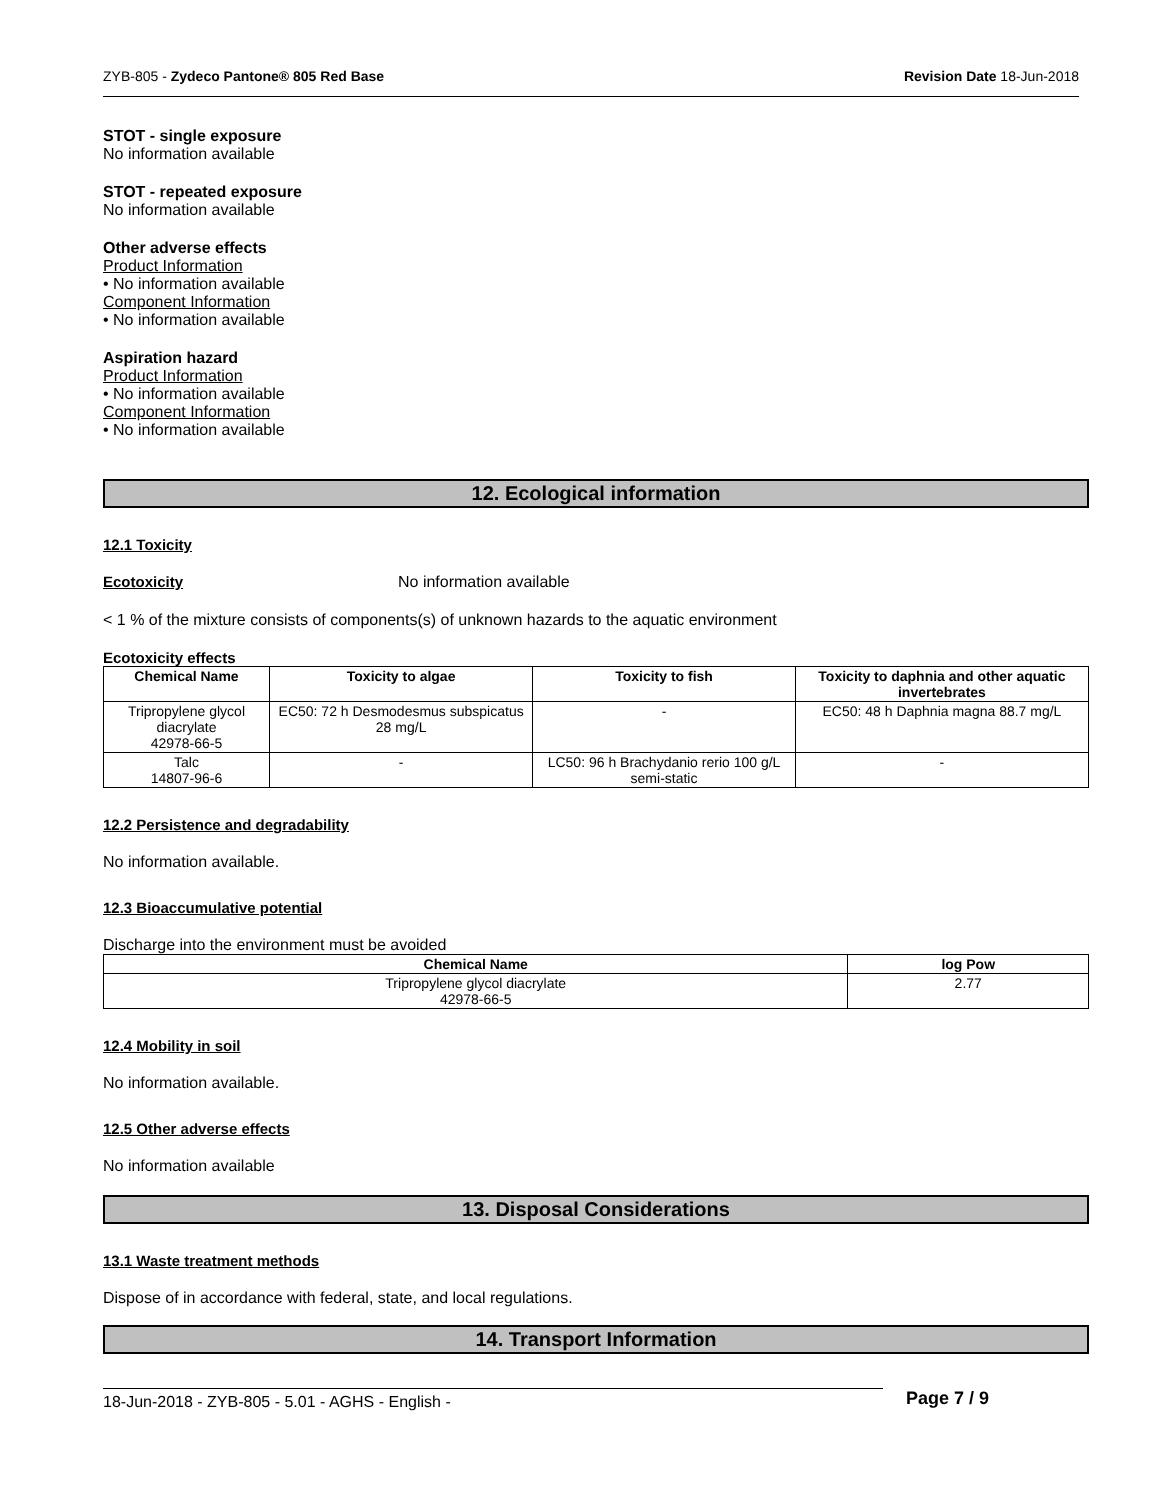ZYB-805 - Zydeco Pantone® 805 Red Base Revision Date 18-Jun-2018
STOT - single exposure
No information available
STOT - repeated exposure
No information available
Other adverse effects
Product Information
• No information available
Component Information
• No information available
Aspiration hazard
Product Information
• No information available
Component Information
• No information available
12. Ecological information
12.1 Toxicity
Ecotoxicity No information available
< 1 % of the mixture consists of components(s) of unknown hazards to the aquatic environment
Ecotoxicity effects
| Chemical Name | Toxicity to algae | Toxicity to fish | Toxicity to daphnia and other aquatic invertebrates |
| --- | --- | --- | --- |
| Tripropylene glycol diacrylate 42978-66-5 | EC50: 72 h Desmodesmus subspicatus 28 mg/L | - | EC50: 48 h Daphnia magna 88.7 mg/L |
| Talc 14807-96-6 | - | LC50: 96 h Brachydanio rerio 100 g/L semi-static | - |
12.2 Persistence and degradability
No information available.
12.3 Bioaccumulative potential
Discharge into the environment must be avoided
| Chemical Name | log Pow |
| --- | --- |
| Tripropylene glycol diacrylate 42978-66-5 | 2.77 |
12.4 Mobility in soil
No information available.
12.5 Other adverse effects
No information available
13. Disposal Considerations
13.1 Waste treatment methods
Dispose of in accordance with federal, state, and local regulations.
14. Transport Information
18-Jun-2018 - ZYB-805 - 5.01 - AGHS - English - Page 7 / 9